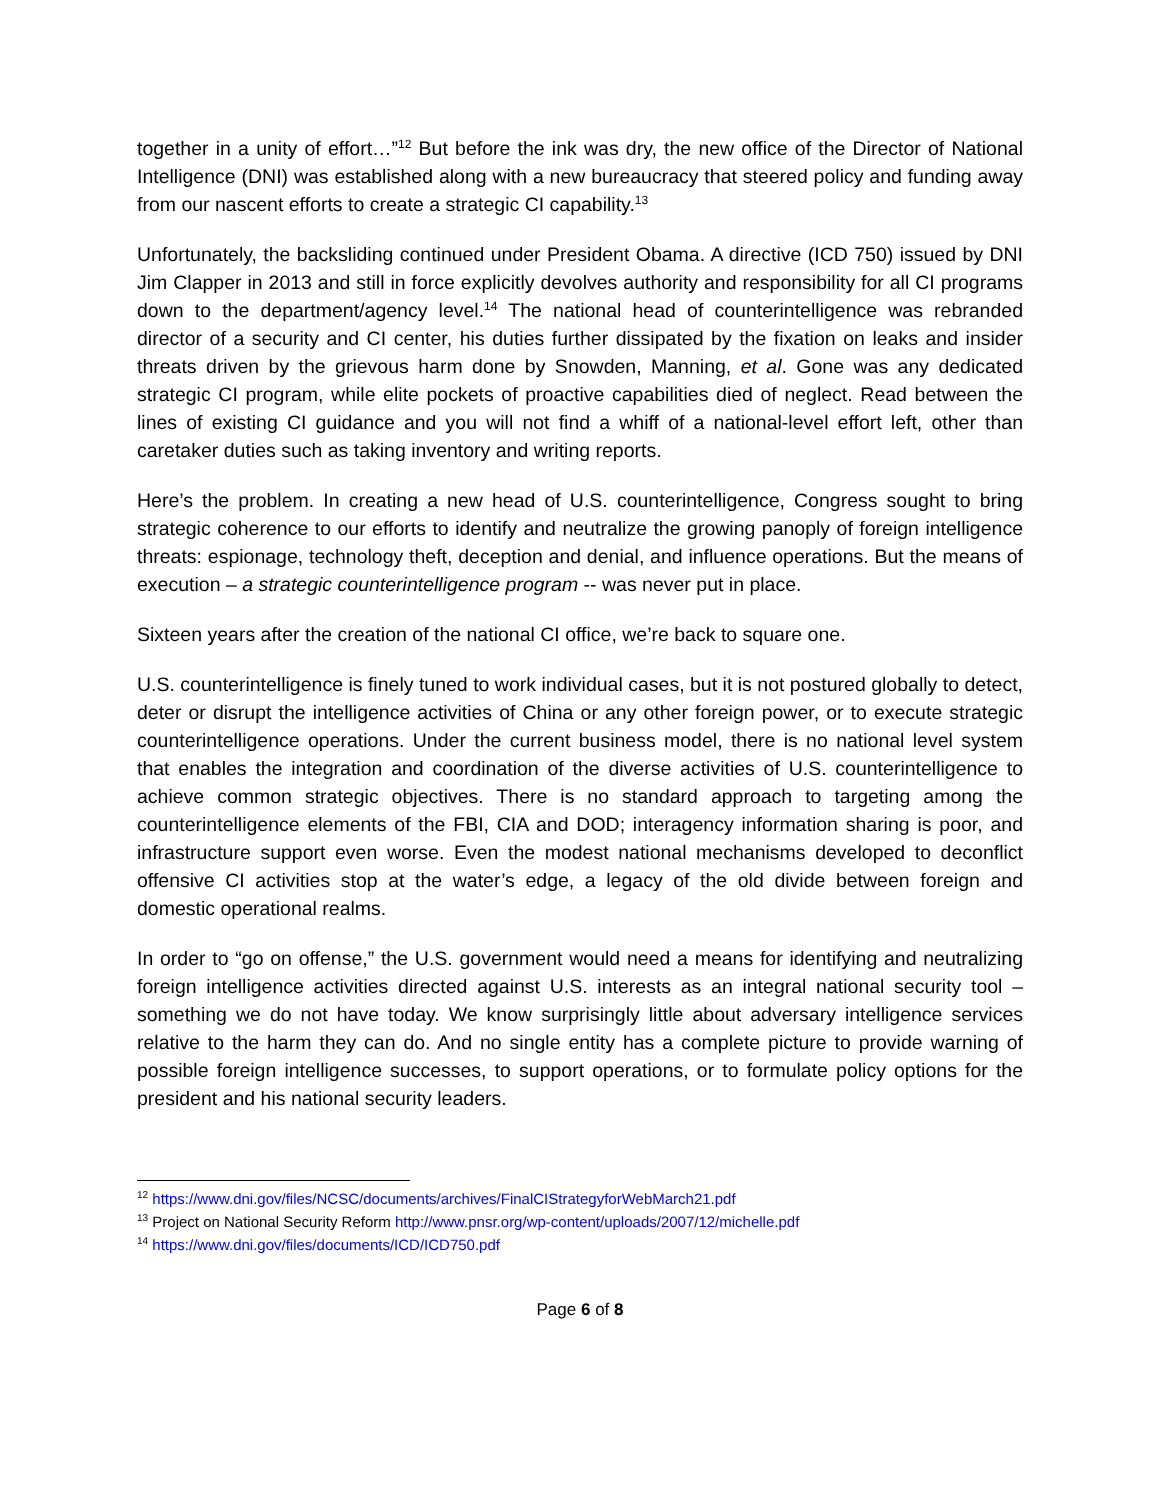together in a unity of effort…”<sup>12</sup> But before the ink was dry, the new office of the Director of National Intelligence (DNI) was established along with a new bureaucracy that steered policy and funding away from our nascent efforts to create a strategic CI capability.<sup>13</sup>
Unfortunately, the backsliding continued under President Obama. A directive (ICD 750) issued by DNI Jim Clapper in 2013 and still in force explicitly devolves authority and responsibility for all CI programs down to the department/agency level.<sup>14</sup> The national head of counterintelligence was rebranded director of a security and CI center, his duties further dissipated by the fixation on leaks and insider threats driven by the grievous harm done by Snowden, Manning, et al. Gone was any dedicated strategic CI program, while elite pockets of proactive capabilities died of neglect. Read between the lines of existing CI guidance and you will not find a whiff of a national-level effort left, other than caretaker duties such as taking inventory and writing reports.
Here’s the problem. In creating a new head of U.S. counterintelligence, Congress sought to bring strategic coherence to our efforts to identify and neutralize the growing panoply of foreign intelligence threats: espionage, technology theft, deception and denial, and influence operations. But the means of execution – a strategic counterintelligence program -- was never put in place.
Sixteen years after the creation of the national CI office, we’re back to square one.
U.S. counterintelligence is finely tuned to work individual cases, but it is not postured globally to detect, deter or disrupt the intelligence activities of China or any other foreign power, or to execute strategic counterintelligence operations. Under the current business model, there is no national level system that enables the integration and coordination of the diverse activities of U.S. counterintelligence to achieve common strategic objectives. There is no standard approach to targeting among the counterintelligence elements of the FBI, CIA and DOD; interagency information sharing is poor, and infrastructure support even worse. Even the modest national mechanisms developed to deconflict offensive CI activities stop at the water’s edge, a legacy of the old divide between foreign and domestic operational realms.
In order to “go on offense,” the U.S. government would need a means for identifying and neutralizing foreign intelligence activities directed against U.S. interests as an integral national security tool – something we do not have today. We know surprisingly little about adversary intelligence services relative to the harm they can do. And no single entity has a complete picture to provide warning of possible foreign intelligence successes, to support operations, or to formulate policy options for the president and his national security leaders.
<sup>12</sup> https://www.dni.gov/files/NCSC/documents/archives/FinalCIStrategyforWebMarch21.pdf
<sup>13</sup> Project on National Security Reform http://www.pnsr.org/wp-content/uploads/2007/12/michelle.pdf
<sup>14</sup> https://www.dni.gov/files/documents/ICD/ICD750.pdf
Page 6 of 8